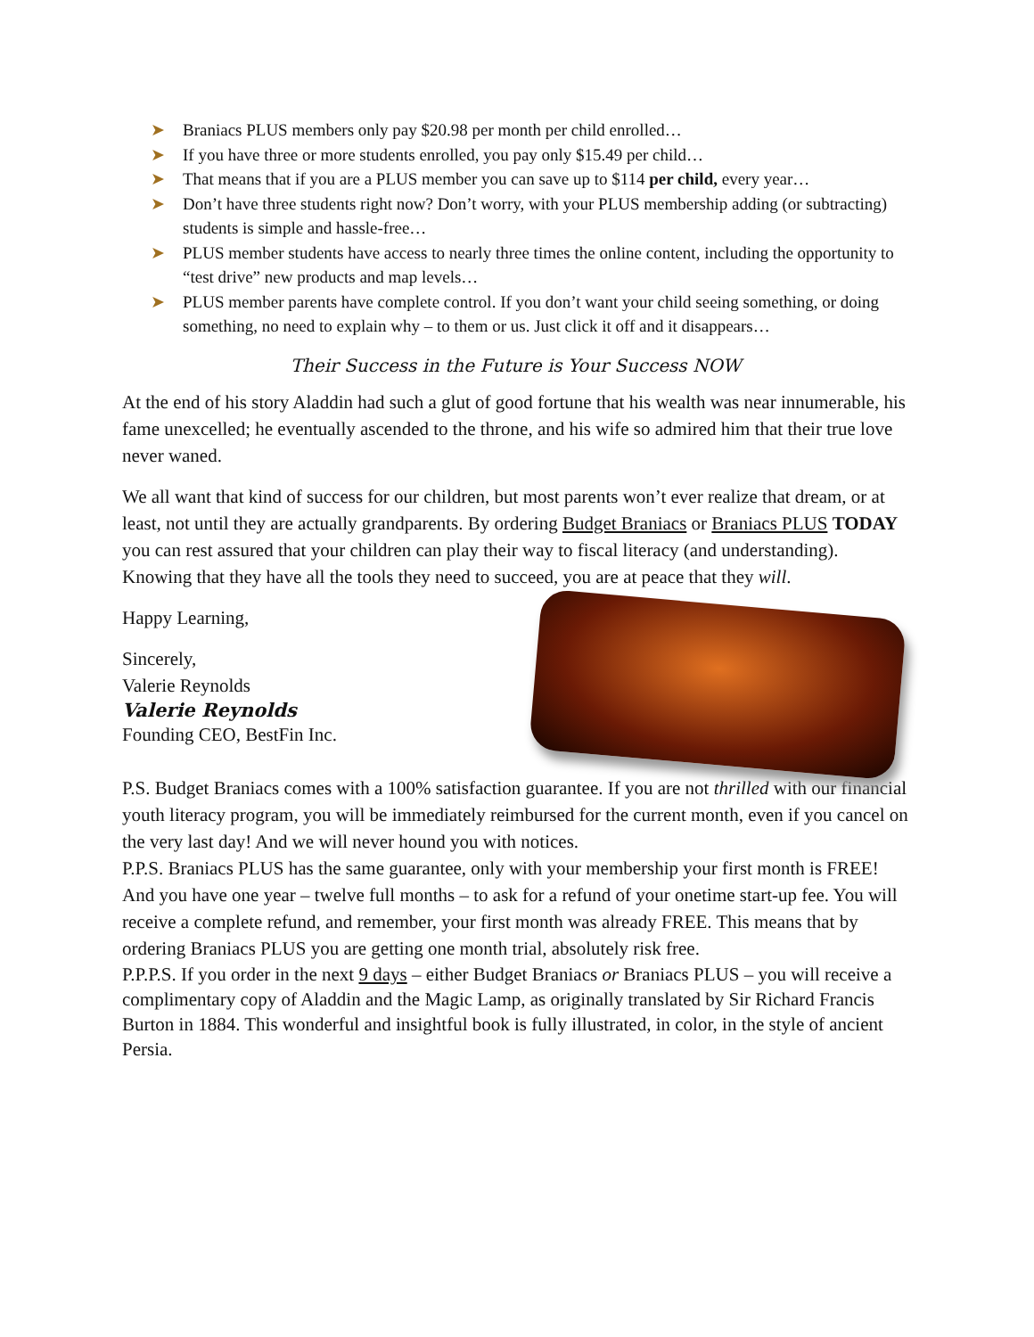➤ Braniacs PLUS members only pay $20.98 per month per child enrolled…
➤ If you have three or more students enrolled, you pay only $15.49 per child…
➤ That means that if you are a PLUS member you can save up to $114 per child, every year…
➤ Don’t have three students right now? Don’t worry, with your PLUS membership adding (or subtracting) students is simple and hassle-free…
➤ PLUS member students have access to nearly three times the online content, including the opportunity to “test drive” new products and map levels…
➤ PLUS member parents have complete control. If you don’t want your child seeing something, or doing something, no need to explain why – to them or us. Just click it off and it disappears…
Their Success in the Future is Your Success NOW
At the end of his story Aladdin had such a glut of good fortune that his wealth was near innumerable, his fame unexcelled; he eventually ascended to the throne, and his wife so admired him that their true love never waned.
We all want that kind of success for our children, but most parents won’t ever realize that dream, or at least, not until they are actually grandparents. By ordering Budget Braniacs or Braniacs PLUS TODAY you can rest assured that your children can play their way to fiscal literacy (and understanding). Knowing that they have all the tools they need to succeed, you are at peace that they will.
Happy Learning,
Sincerely,
Valerie Reynolds
Valerie Reynolds
Founding CEO, BestFin Inc.
P.S. Budget Braniacs comes with a 100% satisfaction guarantee. If you are not thrilled with our financial youth literacy program, you will be immediately reimbursed for the current month, even if you cancel on the very last day! And we will never hound you with notices.
P.P.S. Braniacs PLUS has the same guarantee, only with your membership your first month is FREE! And you have one year – twelve full months – to ask for a refund of your onetime start-up fee. You will receive a complete refund, and remember, your first month was already FREE. This means that by ordering Braniacs PLUS you are getting one month trial, absolutely risk free.
P.P.P.S. If you order in the next 9 days – either Budget Braniacs or Braniacs PLUS – you will receive a complimentary copy of Aladdin and the Magic Lamp, as originally translated by Sir Richard Francis Burton in 1884. This wonderful and insightful book is fully illustrated, in color, in the style of ancient Persia.